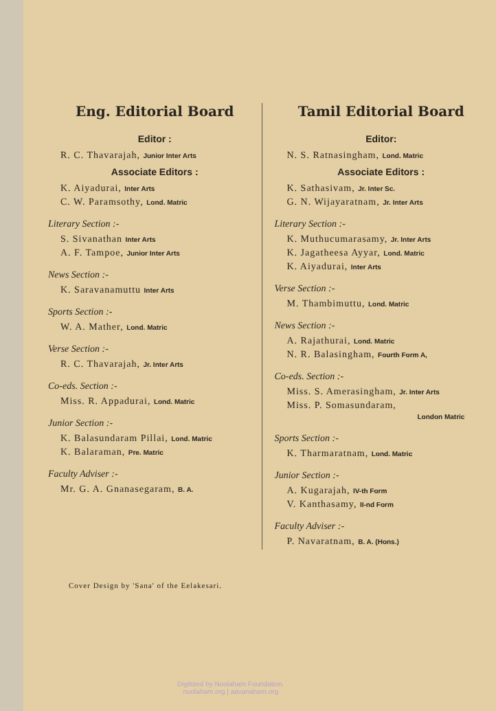Eng. Editorial Board
Editor :
R. C. Thavarajah, Junior Inter Arts
Associate Editors :
K. Aiyadurai, Inter Arts
C. W. Paramsothy, Lond. Matric
Literary Section :-
S. Sivanathan Inter Arts
A. F. Tampoe, Junior Inter Arts
News Section :-
K. Saravanamuttu Inter Arts
Sports Section :-
W. A. Mather, Lond. Matric
Verse Section :-
R. C. Thavarajah, Jr. Inter Arts
Co-eds. Section :-
Miss. R. Appadurai, Lond. Matric
Junior Section :-
K. Balasundaram Pillai, Lond. Matric
K. Balaraman, Pre. Matric
Faculty Adviser :-
Mr. G. A. Gnanasegaram, B. A.
Tamil Editorial Board
Editor:
N. S. Ratnasingham, Lond. Matric
Associate Editors :
K. Sathasivam, Jr. Inter Sc.
G. N. Wijayaratnam, Jr. Inter Arts
Literary Section :-
K. Muthucumarasamy, Jr. Inter Arts
K. Jagatheesa Ayyar, Lond. Matric
K. Aiyadurai, Inter Arts
Verse Section :-
M. Thambimuttu, Lond. Matric
News Section :-
A. Rajathurai, Lond. Matric
N. R. Balasingham, Fourth Form A,
Co-eds. Section :-
Miss. S. Amerasingham, Jr. Inter Arts
Miss. P. Somasundaram,
London Matric
Sports Section :-
K. Tharmaratnam, Lond. Matric
Junior Section :-
A. Kugarajah, IV-th Form
V. Kanthasamy, II-nd Form
Faculty Adviser :-
P. Navaratnam, B. A. (Hons.)
Cover Design by 'Sana' of the Eelakesari.
Digitized by Noolaham Foundation.
noolaham.org | aavanaham.org